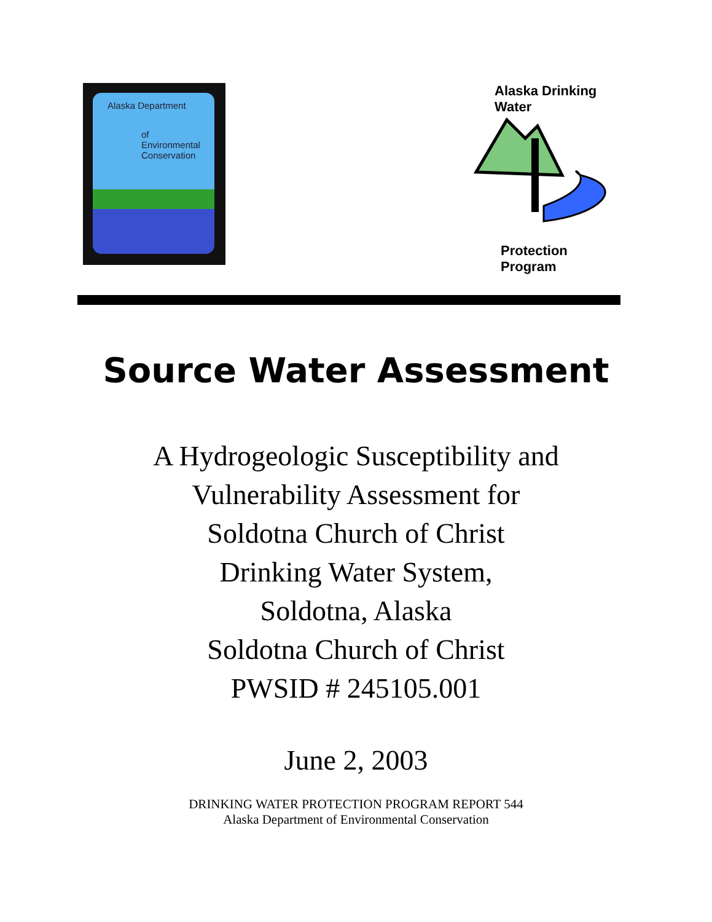Alaska Department
of
Environmental
Conservation
Alaska Drinking Water
Protection Program
Source Water Assessment
A Hydrogeologic Susceptibility and
Vulnerability Assessment for
Soldotna Church of Christ
Drinking Water System,
Soldotna, Alaska
Soldotna Church of Christ
PWSID # 245105.001
June 2, 2003
DRINKING WATER PROTECTION PROGRAM REPORT 544
Alaska Department of Environmental Conservation